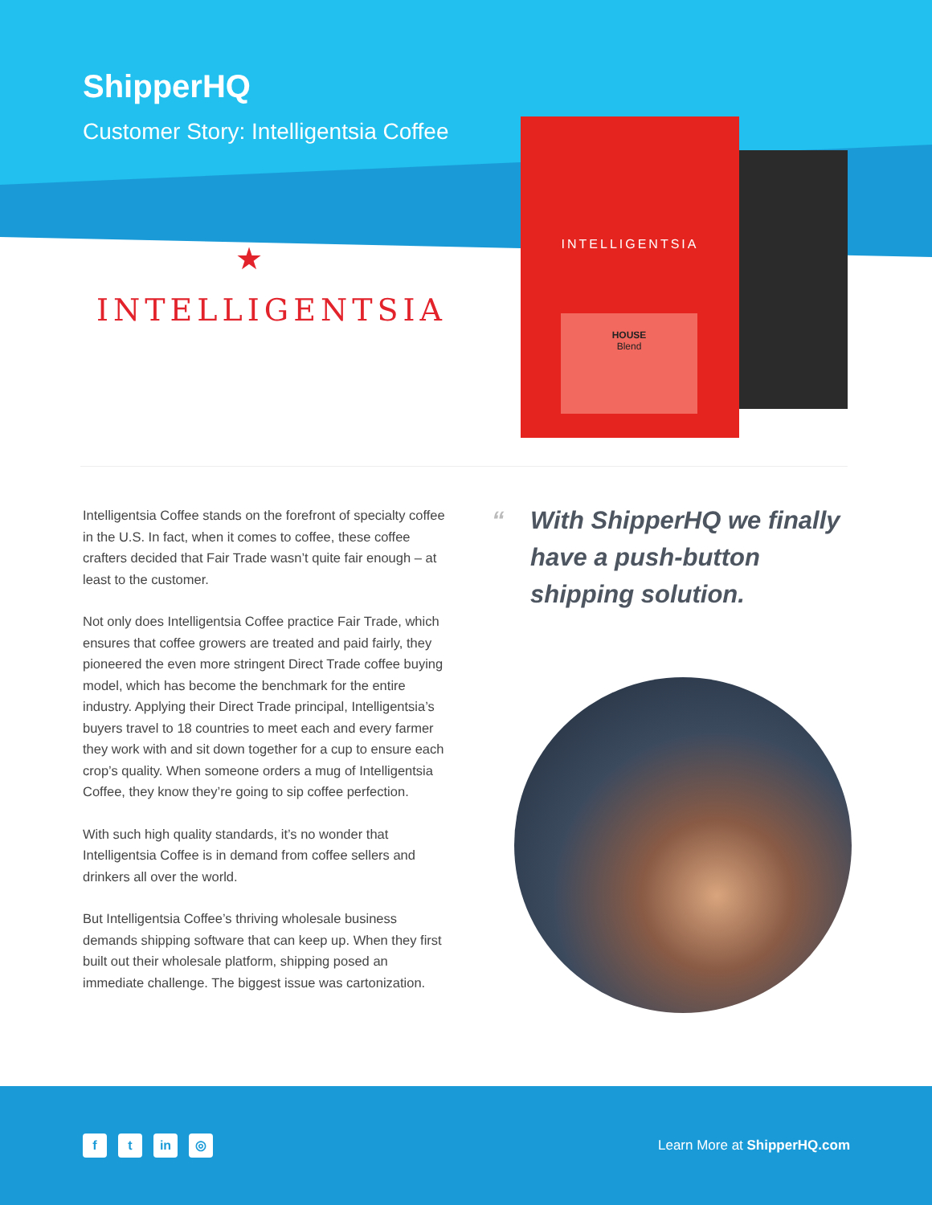ShipperHQ
Customer Story: Intelligentsia Coffee
★
INTELLIGENTSIA
INTELLIGENTSIA
HOUSE
Blend
Intelligentsia Coffee stands on the forefront of specialty coffee in the U.S. In fact, when it comes to coffee, these coffee crafters decided that Fair Trade wasn’t quite fair enough – at least to the customer.
Not only does Intelligentsia Coffee practice Fair Trade, which ensures that coffee growers are treated and paid fairly, they pioneered the even more stringent Direct Trade coffee buying model, which has become the benchmark for the entire industry. Applying their Direct Trade principal, Intelligentsia’s buyers travel to 18 countries to meet each and every farmer they work with and sit down together for a cup to ensure each crop’s quality. When someone orders a mug of Intelligentsia Coffee, they know they’re going to sip coffee perfection.
With such high quality standards, it’s no wonder that Intelligentsia Coffee is in demand from coffee sellers and drinkers all over the world.
But Intelligentsia Coffee’s thriving wholesale business demands shipping software that can keep up. When they first built out their wholesale platform, shipping posed an immediate challenge. The biggest issue was cartonization.
“With ShipperHQ we finally have a push-button shipping solution.
f t in ◎
Learn More at ShipperHQ.com